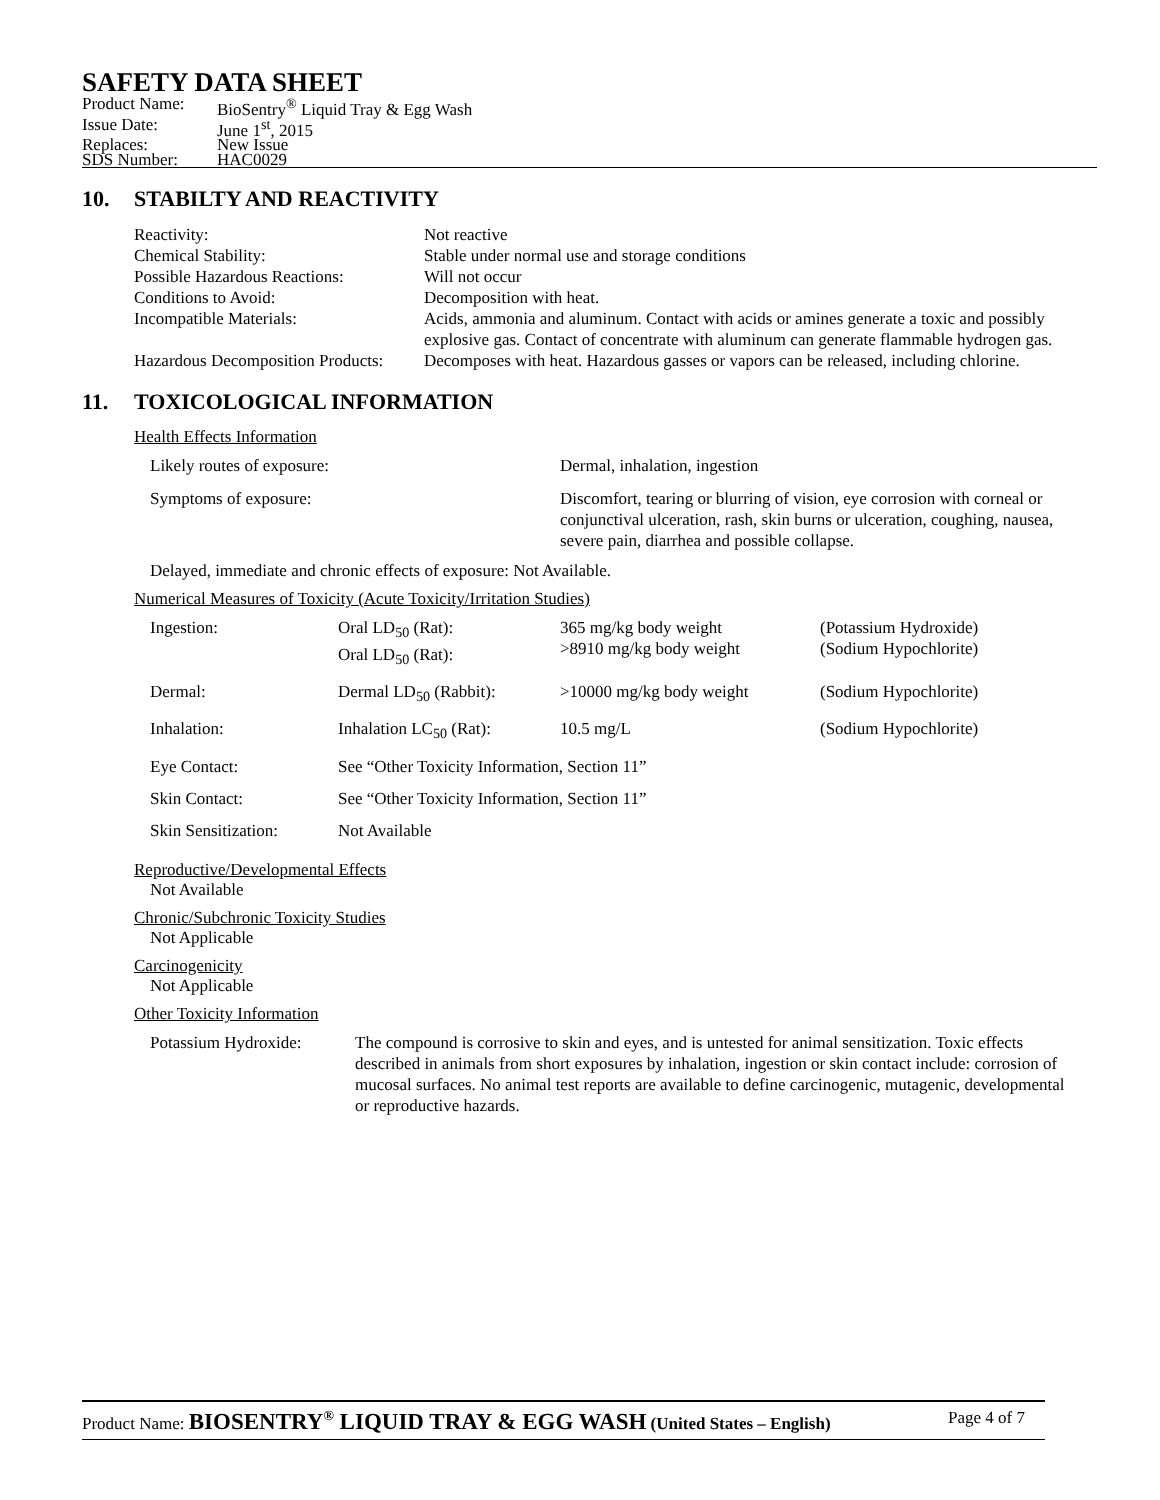SAFETY DATA SHEET
| Product Name: | BioSentry<sup>®</sup> Liquid Tray & Egg Wash |
| Issue Date: | June 1<sup>st</sup>, 2015 |
| Replaces: | New Issue |
| SDS Number: | HAC0029 |
10. STABILTY AND REACTIVITY
| Reactivity: | Not reactive |
| Chemical Stability: | Stable under normal use and storage conditions |
| Possible Hazardous Reactions: | Will not occur |
| Conditions to Avoid: | Decomposition with heat. |
| Incompatible Materials: | Acids, ammonia and aluminum. Contact with acids or amines generate a toxic and possibly explosive gas. Contact of concentrate with aluminum can generate flammable hydrogen gas. |
| Hazardous Decomposition Products: | Decomposes with heat. Hazardous gasses or vapors can be released, including chlorine. |
11. TOXICOLOGICAL INFORMATION
Health Effects Information
| Likely routes of exposure: | Dermal, inhalation, ingestion |
| Symptoms of exposure: | Discomfort, tearing or blurring of vision, eye corrosion with corneal or conjunctival ulceration, rash, skin burns or ulceration, coughing, nausea, severe pain, diarrhea and possible collapse. |
Delayed, immediate and chronic effects of exposure: Not Available.
Numerical Measures of Toxicity (Acute Toxicity/Irritation Studies)
| Ingestion: | Oral LD<sub>50</sub> (Rat): Oral LD<sub>50</sub> (Rat): | 365 mg/kg body weight >8910 mg/kg body weight | (Potassium Hydroxide) (Sodium Hypochlorite) |
| Dermal: | Dermal LD<sub>50</sub> (Rabbit): | >10000 mg/kg body weight | (Sodium Hypochlorite) |
| Inhalation: | Inhalation LC<sub>50</sub> (Rat): | 10.5 mg/L | (Sodium Hypochlorite) |
| Eye Contact: | See “Other Toxicity Information, Section 11” | | |
| Skin Contact: | See “Other Toxicity Information, Section 11” | | |
| Skin Sensitization: | Not Available | | |
Reproductive/Developmental Effects
Not Available
Chronic/Subchronic Toxicity Studies
Not Applicable
Carcinogenicity
Not Applicable
Other Toxicity Information
| Potassium Hydroxide: | The compound is corrosive to skin and eyes, and is untested for animal sensitization. Toxic effects described in animals from short exposures by inhalation, ingestion or skin contact include: corrosion of mucosal surfaces. No animal test reports are available to define carcinogenic, mutagenic, developmental or reproductive hazards. |
Product Name: BIOSENTRY<sup>®</sup> LIQUID TRAY & EGG WASH (United States – English) Page 4 of 7